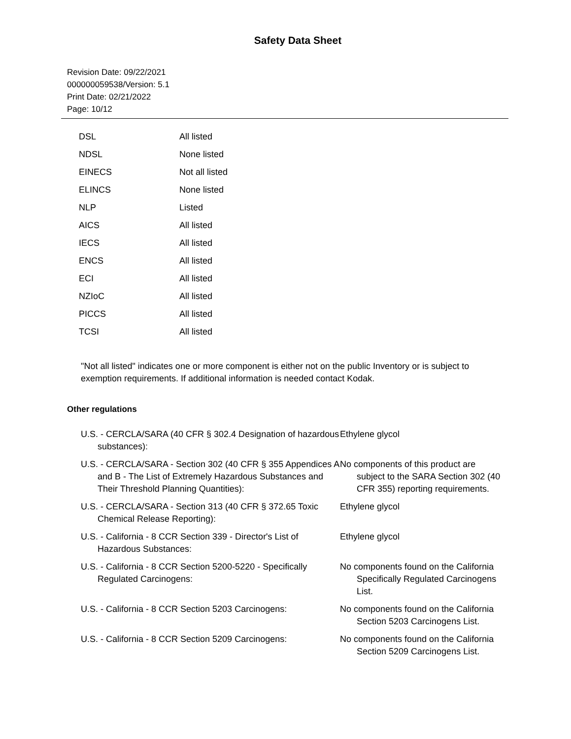Safety Data Sheet
Revision Date: 09/22/2021
000000059538/Version: 5.1
Print Date: 02/21/2022
Page: 10/12
| DSL | All listed |
| NDSL | None listed |
| EINECS | Not all listed |
| ELINCS | None listed |
| NLP | Listed |
| AICS | All listed |
| IECS | All listed |
| ENCS | All listed |
| ECI | All listed |
| NZIoC | All listed |
| PICCS | All listed |
| TCSI | All listed |
"Not all listed" indicates one or more component is either not on the public Inventory or is subject to exemption requirements. If additional information is needed contact Kodak.
Other regulations
| U.S. - CERCLA/SARA (40 CFR § 302.4 Designation of hazardous substances): | Ethylene glycol |
| U.S. - CERCLA/SARA - Section 302 (40 CFR § 355 Appendices A and B - The List of Extremely Hazardous Substances and Their Threshold Planning Quantities): | No components of this product are subject to the SARA Section 302 (40 CFR 355) reporting requirements. |
| U.S. - CERCLA/SARA - Section 313 (40 CFR § 372.65 Toxic Chemical Release Reporting): | Ethylene glycol |
| U.S. - California - 8 CCR Section 339 - Director's List of Hazardous Substances: | Ethylene glycol |
| U.S. - California - 8 CCR Section 5200-5220 - Specifically Regulated Carcinogens: | No components found on the California Specifically Regulated Carcinogens List. |
| U.S. - California - 8 CCR Section 5203 Carcinogens: | No components found on the California Section 5203 Carcinogens List. |
| U.S. - California - 8 CCR Section 5209 Carcinogens: | No components found on the California Section 5209 Carcinogens List. |